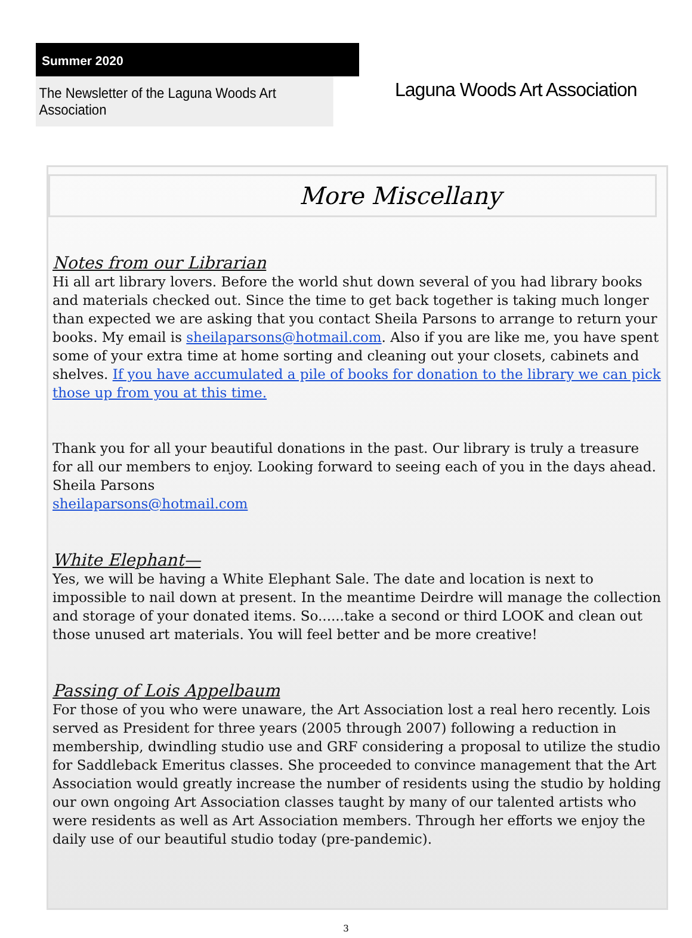Summer 2020
The Newsletter of the Laguna Woods Art Association
Laguna Woods Art Association
More Miscellany
Notes from our Librarian
Hi all art library lovers. Before the world shut down several of you had library books and materials checked out. Since the time to get back together is taking much longer than expected we are asking that you contact Sheila Parsons to arrange to return your books. My email is sheilaparsons@hotmail.com. Also if you are like me, you have spent some of your extra time at home sorting and cleaning out your closets, cabinets and shelves. If you have accumulated a pile of books for donation to the library we can pick those up from you at this time.
Thank you for all your beautiful donations in the past. Our library is truly a treasure for all our members to enjoy. Looking forward to seeing each of you in the days ahead.
Sheila Parsons
sheilaparsons@hotmail.com
White Elephant—
Yes, we will be having a White Elephant Sale. The date and location is next to impossible to nail down at present. In the meantime Deirdre will manage the collection and storage of your donated items. So......take a second or third LOOK and clean out those unused art materials. You will feel better and be more creative!
Passing of Lois Appelbaum
For those of you who were unaware, the Art Association lost a real hero recently. Lois served as President for three years (2005 through 2007) following a reduction in membership, dwindling studio use and GRF considering a proposal to utilize the studio for Saddleback Emeritus classes. She proceeded to convince management that the Art Association would greatly increase the number of residents using the studio by holding our own ongoing Art Association classes taught by many of our talented artists who were residents as well as Art Association members. Through her efforts we enjoy the daily use of our beautiful studio today (pre-pandemic).
3